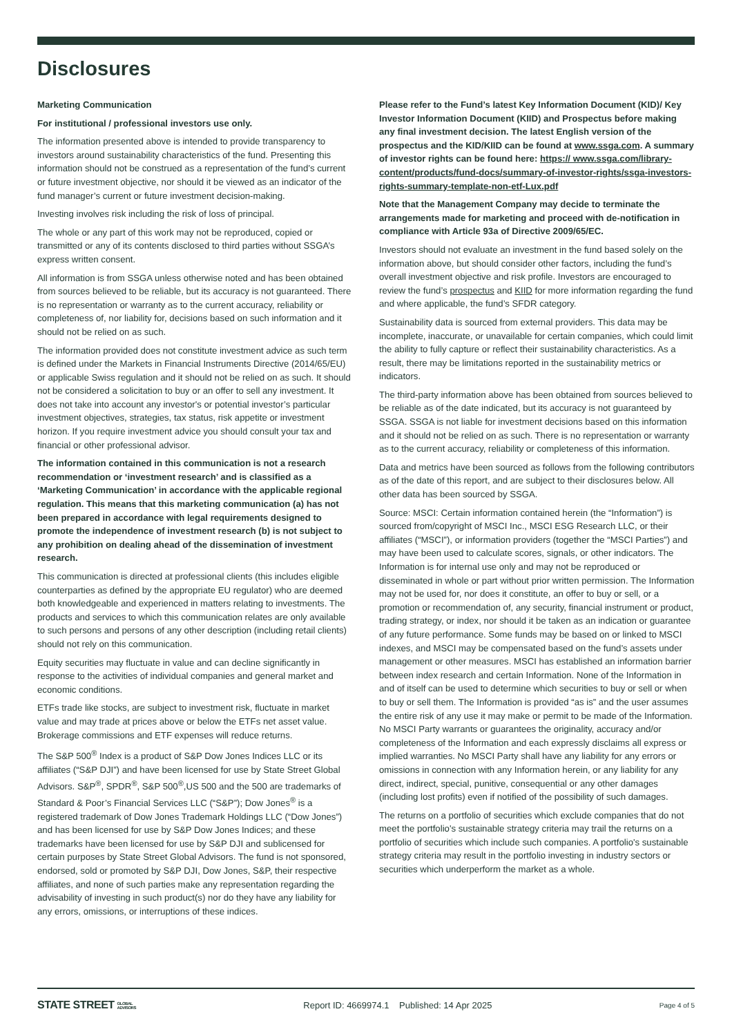Disclosures
Marketing Communication
For institutional / professional investors use only.
The information presented above is intended to provide transparency to investors around sustainability characteristics of the fund. Presenting this information should not be construed as a representation of the fund’s current or future investment objective, nor should it be viewed as an indicator of the fund manager’s current or future investment decision-making.
Investing involves risk including the risk of loss of principal.
The whole or any part of this work may not be reproduced, copied or transmitted or any of its contents disclosed to third parties without SSGA’s express written consent.
All information is from SSGA unless otherwise noted and has been obtained from sources believed to be reliable, but its accuracy is not guaranteed. There is no representation or warranty as to the current accuracy, reliability or completeness of, nor liability for, decisions based on such information and it should not be relied on as such.
The information provided does not constitute investment advice as such term is defined under the Markets in Financial Instruments Directive (2014/65/EU) or applicable Swiss regulation and it should not be relied on as such. It should not be considered a solicitation to buy or an offer to sell any investment. It does not take into account any investor's or potential investor’s particular investment objectives, strategies, tax status, risk appetite or investment horizon. If you require investment advice you should consult your tax and financial or other professional advisor.
The information contained in this communication is not a research recommendation or ‘investment research’ and is classified as a ‘Marketing Communication’ in accordance with the applicable regional regulation. This means that this marketing communication (a) has not been prepared in accordance with legal requirements designed to promote the independence of investment research (b) is not subject to any prohibition on dealing ahead of the dissemination of investment research.
This communication is directed at professional clients (this includes eligible counterparties as defined by the appropriate EU regulator) who are deemed both knowledgeable and experienced in matters relating to investments. The products and services to which this communication relates are only available to such persons and persons of any other description (including retail clients) should not rely on this communication.
Equity securities may fluctuate in value and can decline significantly in response to the activities of individual companies and general market and economic conditions.
ETFs trade like stocks, are subject to investment risk, fluctuate in market value and may trade at prices above or below the ETFs net asset value. Brokerage commissions and ETF expenses will reduce returns.
The S&P 500<sup>®</sup> Index is a product of S&P Dow Jones Indices LLC or its affiliates (“S&P DJI”) and have been licensed for use by State Street Global Advisors. S&P<sup>®</sup>, SPDR<sup>®</sup>, S&P 500<sup>®</sup>,US 500 and the 500 are trademarks of Standard & Poor’s Financial Services LLC (“S&P”); Dow Jones<sup>®</sup> is a registered trademark of Dow Jones Trademark Holdings LLC (“Dow Jones”) and has been licensed for use by S&P Dow Jones Indices; and these trademarks have been licensed for use by S&P DJI and sublicensed for certain purposes by State Street Global Advisors. The fund is not sponsored, endorsed, sold or promoted by S&P DJI, Dow Jones, S&P, their respective affiliates, and none of such parties make any representation regarding the advisability of investing in such product(s) nor do they have any liability for any errors, omissions, or interruptions of these indices.
Please refer to the Fund’s latest Key Information Document (KID)/ Key Investor Information Document (KIID) and Prospectus before making any final investment decision. The latest English version of the prospectus and the KID/KIID can be found at www.ssga.com. A summary of investor rights can be found here: https:// www.ssga.com/library-content/products/fund-docs/summary-of-investor-rights/ssga-investors-rights-summary-template-non-etf-Lux.pdf
Note that the Management Company may decide to terminate the arrangements made for marketing and proceed with de-notification in compliance with Article 93a of Directive 2009/65/EC.
Investors should not evaluate an investment in the fund based solely on the information above, but should consider other factors, including the fund’s overall investment objective and risk profile. Investors are encouraged to review the fund’s prospectus and KIID for more information regarding the fund and where applicable, the fund’s SFDR category.
Sustainability data is sourced from external providers. This data may be incomplete, inaccurate, or unavailable for certain companies, which could limit the ability to fully capture or reflect their sustainability characteristics. As a result, there may be limitations reported in the sustainability metrics or indicators.
The third-party information above has been obtained from sources believed to be reliable as of the date indicated, but its accuracy is not guaranteed by SSGA. SSGA is not liable for investment decisions based on this information and it should not be relied on as such. There is no representation or warranty as to the current accuracy, reliability or completeness of this information.
Data and metrics have been sourced as follows from the following contributors as of the date of this report, and are subject to their disclosures below. All other data has been sourced by SSGA.
Source: MSCI: Certain information contained herein (the “Information”) is sourced from/copyright of MSCI Inc., MSCI ESG Research LLC, or their affiliates (“MSCI”), or information providers (together the “MSCI Parties”) and may have been used to calculate scores, signals, or other indicators. The Information is for internal use only and may not be reproduced or disseminated in whole or part without prior written permission. The Information may not be used for, nor does it constitute, an offer to buy or sell, or a promotion or recommendation of, any security, financial instrument or product, trading strategy, or index, nor should it be taken as an indication or guarantee of any future performance. Some funds may be based on or linked to MSCI indexes, and MSCI may be compensated based on the fund’s assets under management or other measures. MSCI has established an information barrier between index research and certain Information. None of the Information in and of itself can be used to determine which securities to buy or sell or when to buy or sell them. The Information is provided “as is” and the user assumes the entire risk of any use it may make or permit to be made of the Information. No MSCI Party warrants or guarantees the originality, accuracy and/or completeness of the Information and each expressly disclaims all express or implied warranties. No MSCI Party shall have any liability for any errors or omissions in connection with any Information herein, or any liability for any direct, indirect, special, punitive, consequential or any other damages (including lost profits) even if notified of the possibility of such damages.
The returns on a portfolio of securities which exclude companies that do not meet the portfolio's sustainable strategy criteria may trail the returns on a portfolio of securities which include such companies. A portfolio's sustainable strategy criteria may result in the portfolio investing in industry sectors or securities which underperform the market as a whole.
STATE STREET GLOBAL
ADVISORS Report ID: 4669974.1 Published: 14 Apr 2025 Page 4 of 5